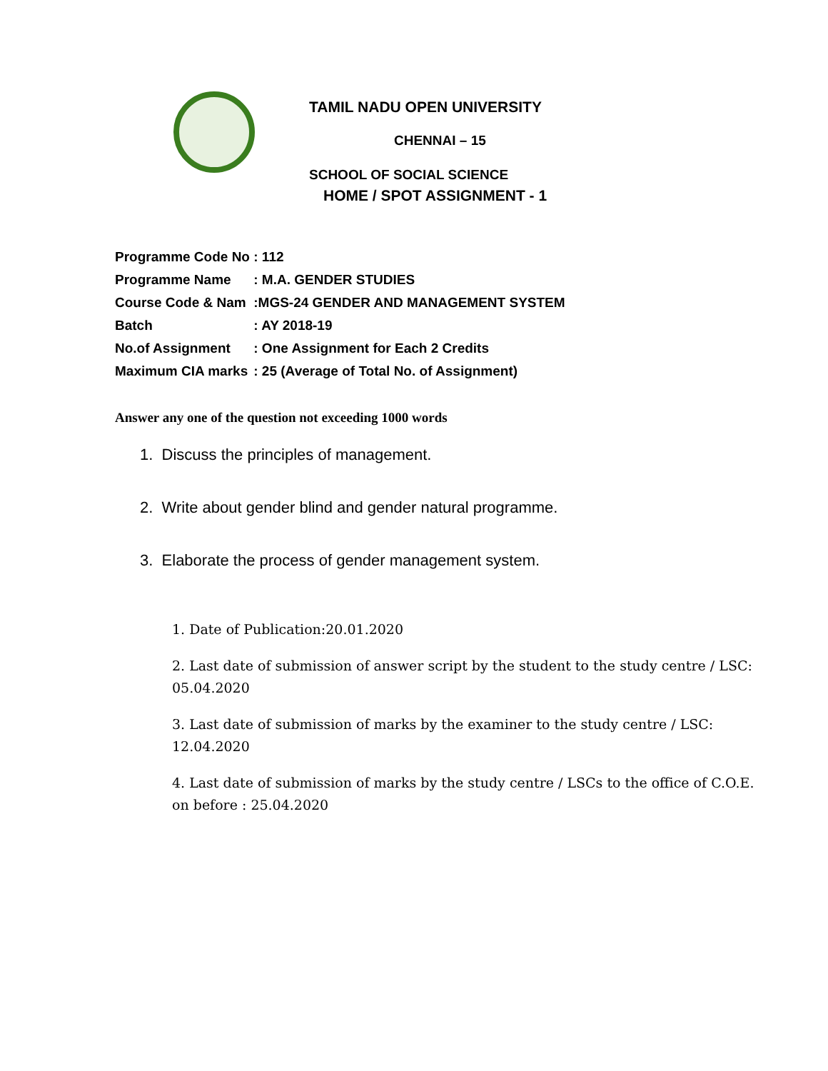TAMIL NADU OPEN UNIVERSITY
CHENNAI – 15
SCHOOL OF SOCIAL SCIENCE
HOME / SPOT ASSIGNMENT - 1
| Programme Code No | : 112 |
| Programme Name | : M.A. GENDER STUDIES |
| Course Code & Nam | :MGS-24 GENDER AND MANAGEMENT SYSTEM |
| Batch | : AY 2018-19 |
| No.of Assignment | : One Assignment for Each 2 Credits |
| Maximum CIA marks | : 25 (Average of Total No. of Assignment) |
Answer any one of the question not exceeding 1000 words
1. Discuss the principles of management.
2. Write about gender blind and gender natural programme.
3. Elaborate the process of gender management system.
1. Date of Publication:20.01.2020
2. Last date of submission of answer script by the student to the study centre / LSC: 05.04.2020
3. Last date of submission of marks by the examiner to the study centre / LSC: 12.04.2020
4. Last date of submission of marks by the study centre / LSCs to the office of C.O.E. on before : 25.04.2020